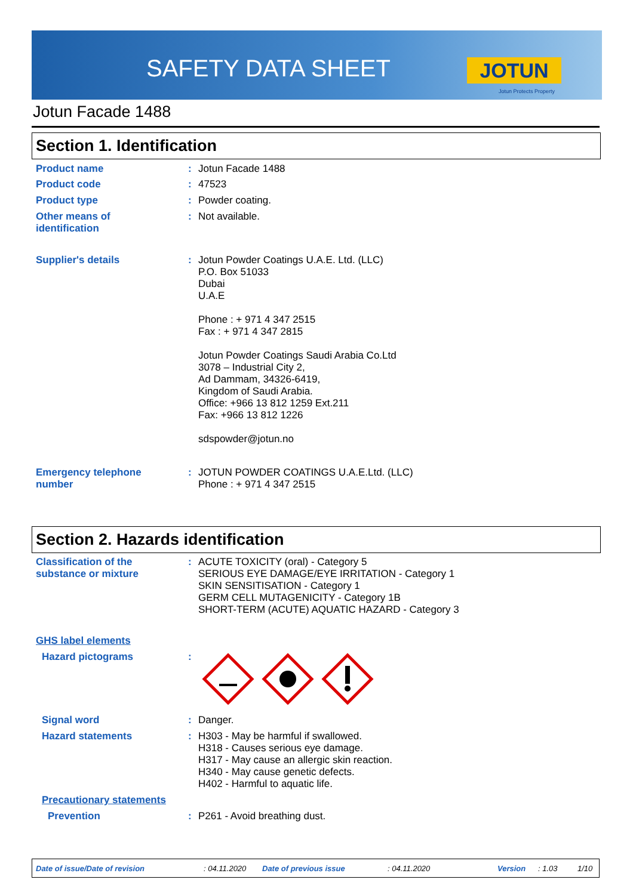SAFETY DATA SHEET JOTUN
Jotun Protects Property
Jotun Facade 1488
Section 1. Identification
Product name :
Jotun Facade 1488
Product code :
47523
Product type :
Powder coating.
Other means of
identification
:
Not available.
Supplier's details :
Jotun Powder Coatings U.A.E. Ltd. (LLC)
P.O. Box 51033
Dubai
U.A.E
Phone : + 971 4 347 2515
Fax : + 971 4 347 2815
Jotun Powder Coatings Saudi Arabia Co.Ltd
3078 – Industrial City 2,
Ad Dammam, 34326-6419,
Kingdom of Saudi Arabia.
Office: +966 13 812 1259 Ext.211
Fax: +966 13 812 1226
sdspowder@jotun.no
Emergency telephone
number
:
JOTUN POWDER COATINGS U.A.E.Ltd. (LLC)
Phone : + 971 4 347 2515
Section 2. Hazards identification
Classification of the
substance or mixture
:
ACUTE TOXICITY (oral) - Category 5
SERIOUS EYE DAMAGE/EYE IRRITATION - Category 1
SKIN SENSITISATION - Category 1
GERM CELL MUTAGENICITY - Category 1B
SHORT-TERM (ACUTE) AQUATIC HAZARD - Category 3
GHS label elements
Hazard pictograms :
Signal word :
Danger.
Hazard statements :
H303 - May be harmful if swallowed.
H318 - Causes serious eye damage.
H317 - May cause an allergic skin reaction.
H340 - May cause genetic defects.
H402 - Harmful to aquatic life.
Precautionary statements
Prevention :
P261 - Avoid breathing dust.
Date of issue/Date of revision: 04.11.2020 Date of previous issue: 04.11.2020 Version: 1.03 1/10